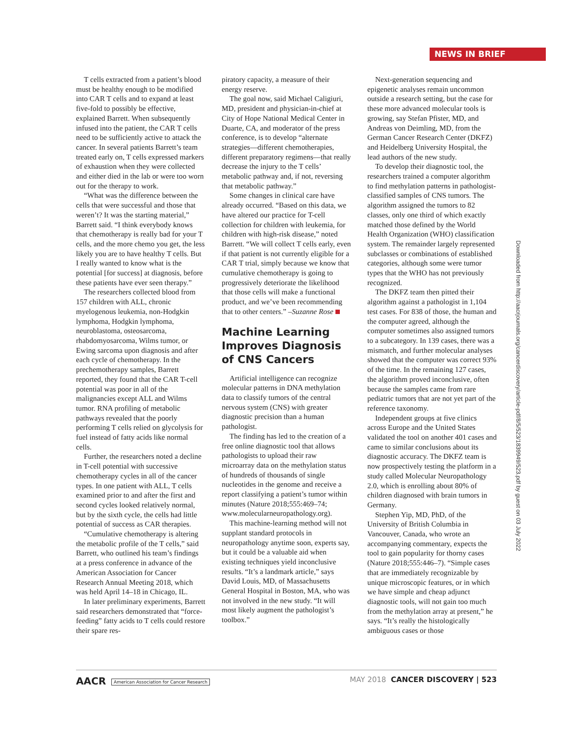NEWS IN BRIEF
T cells extracted from a patient’s blood must be healthy enough to be modified into CAR T cells and to expand at least five-fold to possibly be effective, explained Barrett. When subsequently infused into the patient, the CAR T cells need to be sufficiently active to attack the cancer. In several patients Barrett’s team treated early on, T cells expressed markers of exhaustion when they were collected and either died in the lab or were too worn out for the therapy to work.
“What was the difference between the cells that were successful and those that weren’t? It was the starting material,” Barrett said. “I think everybody knows that chemotherapy is really bad for your T cells, and the more chemo you get, the less likely you are to have healthy T cells. But I really wanted to know what is the potential [for success] at diagnosis, before these patients have ever seen therapy.”
The researchers collected blood from 157 children with ALL, chronic myelogenous leukemia, non-Hodgkin lymphoma, Hodgkin lymphoma, neuroblastoma, osteosarcoma, rhabdomyosarcoma, Wilms tumor, or Ewing sarcoma upon diagnosis and after each cycle of chemotherapy. In the prechemotherapy samples, Barrett reported, they found that the CAR T-cell potential was poor in all of the malignancies except ALL and Wilms tumor. RNA profiling of metabolic pathways revealed that the poorly performing T cells relied on glycolysis for fuel instead of fatty acids like normal cells.
Further, the researchers noted a decline in T-cell potential with successive chemotherapy cycles in all of the cancer types. In one patient with ALL, T cells examined prior to and after the first and second cycles looked relatively normal, but by the sixth cycle, the cells had little potential of success as CAR therapies.
“Cumulative chemotherapy is altering the metabolic profile of the T cells,” said Barrett, who outlined his team’s findings at a press conference in advance of the American Association for Cancer Research Annual Meeting 2018, which was held April 14–18 in Chicago, IL.
In later preliminary experiments, Barrett said researchers demonstrated that “force-feeding” fatty acids to T cells could restore their spare res-
piratory capacity, a measure of their energy reserve.
The goal now, said Michael Caligiuri, MD, president and physician-in-chief at City of Hope National Medical Center in Duarte, CA, and moderator of the press conference, is to develop “alternate strategies—different chemotherapies, different preparatory regimens—that really decrease the injury to the T cells’ metabolic pathway and, if not, reversing that metabolic pathway.”
Some changes in clinical care have already occurred. “Based on this data, we have altered our practice for T-cell collection for children with leukemia, for children with high-risk disease,” noted Barrett. “We will collect T cells early, even if that patient is not currently eligible for a CAR T trial, simply because we know that cumulative chemotherapy is going to progressively deteriorate the likelihood that those cells will make a functional product, and we’ve been recommending that to other centers.” –Suzanne Rose
Machine Learning Improves Diagnosis of CNS Cancers
Artificial intelligence can recognize molecular patterns in DNA methylation data to classify tumors of the central nervous system (CNS) with greater diagnostic precision than a human pathologist.
The finding has led to the creation of a free online diagnostic tool that allows pathologists to upload their raw microarray data on the methylation status of hundreds of thousands of single nucleotides in the genome and receive a report classifying a patient’s tumor within minutes (Nature 2018;555:469–74; www.molecularneuropathology.org).
This machine-learning method will not supplant standard protocols in neuropathology anytime soon, experts say, but it could be a valuable aid when existing techniques yield inconclusive results. “It’s a landmark article,” says David Louis, MD, of Massachusetts General Hospital in Boston, MA, who was not involved in the new study. “It will most likely augment the pathologist’s toolbox.”
Next-generation sequencing and epigenetic analyses remain uncommon outside a research setting, but the case for these more advanced molecular tools is growing, say Stefan Pfister, MD, and Andreas von Deimling, MD, from the German Cancer Research Center (DKFZ) and Heidelberg University Hospital, the lead authors of the new study.
To develop their diagnostic tool, the researchers trained a computer algorithm to find methylation patterns in pathologist-classified samples of CNS tumors. The algorithm assigned the tumors to 82 classes, only one third of which exactly matched those defined by the World Health Organization (WHO) classification system. The remainder largely represented subclasses or combinations of established categories, although some were tumor types that the WHO has not previously recognized.
The DKFZ team then pitted their algorithm against a pathologist in 1,104 test cases. For 838 of those, the human and the computer agreed, although the computer sometimes also assigned tumors to a subcategory. In 139 cases, there was a mismatch, and further molecular analyses showed that the computer was correct 93% of the time. In the remaining 127 cases, the algorithm proved inconclusive, often because the samples came from rare pediatric tumors that are not yet part of the reference taxonomy.
Independent groups at five clinics across Europe and the United States validated the tool on another 401 cases and came to similar conclusions about its diagnostic accuracy. The DKFZ team is now prospectively testing the platform in a study called Molecular Neuropathology 2.0, which is enrolling about 80% of children diagnosed with brain tumors in Germany.
Stephen Yip, MD, PhD, of the University of British Columbia in Vancouver, Canada, who wrote an accompanying commentary, expects the tool to gain popularity for thorny cases (Nature 2018;555:446–7). “Simple cases that are immediately recognizable by unique microscopic features, or in which we have simple and cheap adjunct diagnostic tools, will not gain too much from the methylation array at present,” he says. “It’s really the histologically ambiguous cases or those
Downloaded from http://aacrjournals.org/cancerdiscovery/article-pdf/8/5/523/1839949/523.pdf by guest on 03 July 2022
AACR American Association for Cancer Research
MAY 2018 CANCER DISCOVERY | 523